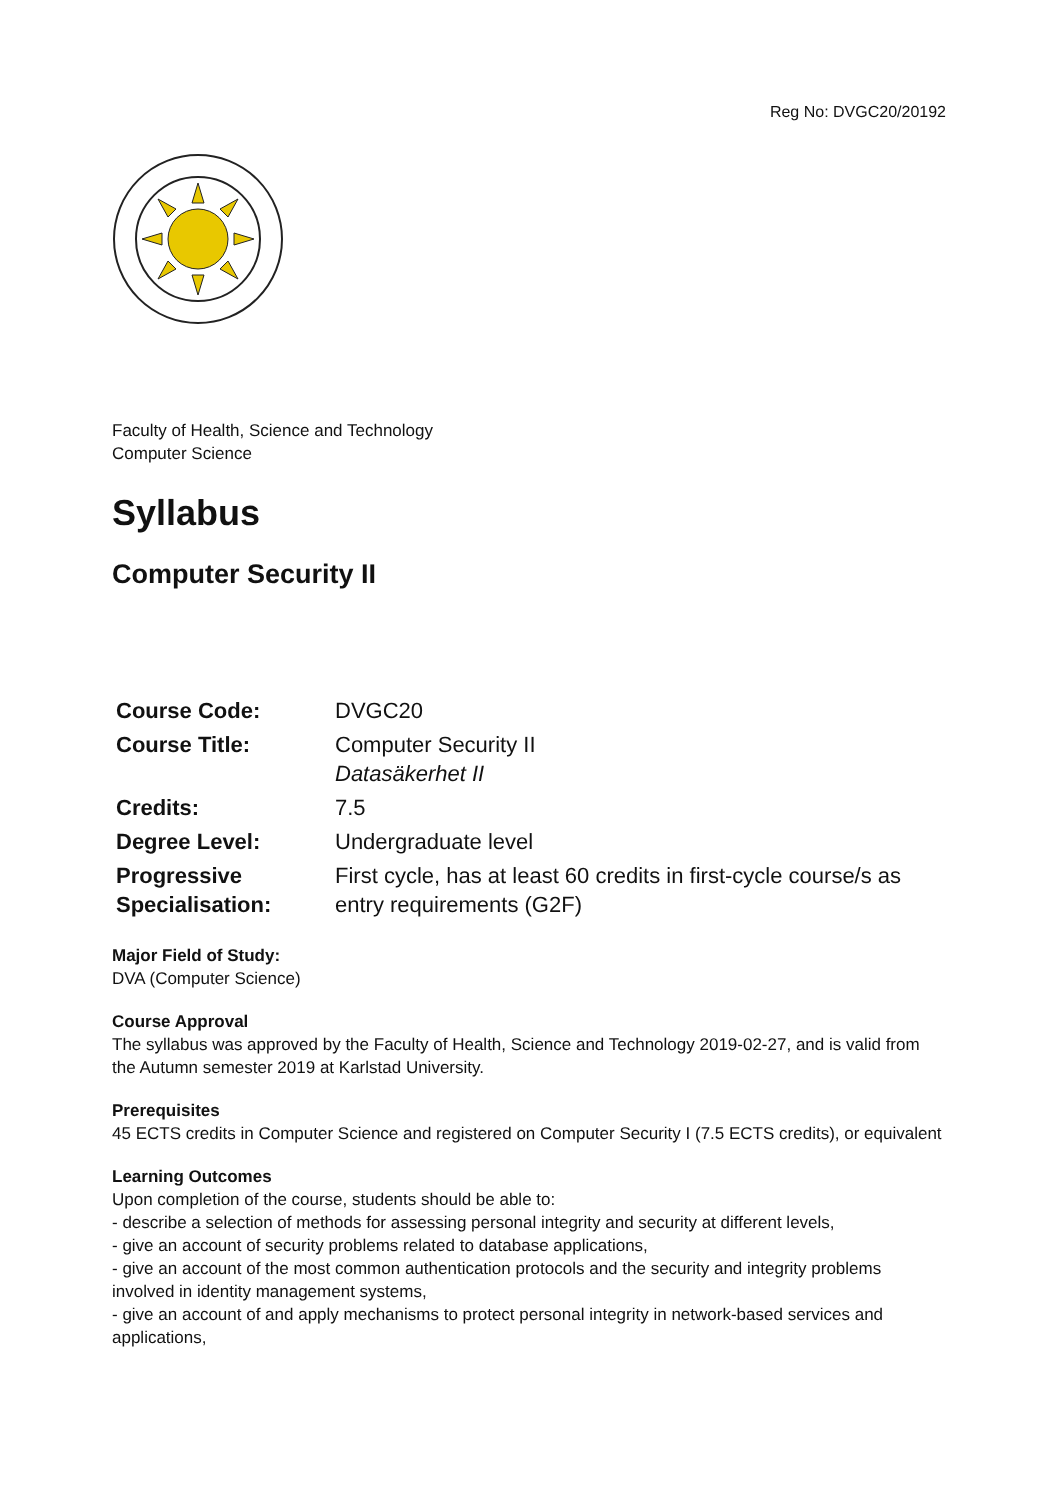Reg No: DVGC20/20192
Faculty of Health, Science and Technology
Computer Science
Syllabus
Computer Security II
| Course Code: | DVGC20 |
| Course Title: | Computer Security II Datasäkerhet II |
| Credits: | 7.5 |
| Degree Level: | Undergraduate level |
| Progressive Specialisation: | First cycle, has at least 60 credits in first-cycle course/s as entry requirements (G2F) |
Major Field of Study:
DVA (Computer Science)
Course Approval
The syllabus was approved by the Faculty of Health, Science and Technology 2019-02-27, and is valid from the Autumn semester 2019 at Karlstad University.
Prerequisites
45 ECTS credits in Computer Science and registered on Computer Security I (7.5 ECTS credits), or equivalent
Learning Outcomes
Upon completion of the course, students should be able to:
- describe a selection of methods for assessing personal integrity and security at different levels,
- give an account of security problems related to database applications,
- give an account of the most common authentication protocols and the security and integrity problems involved in identity management systems,
- give an account of and apply mechanisms to protect personal integrity in network-based services and applications,